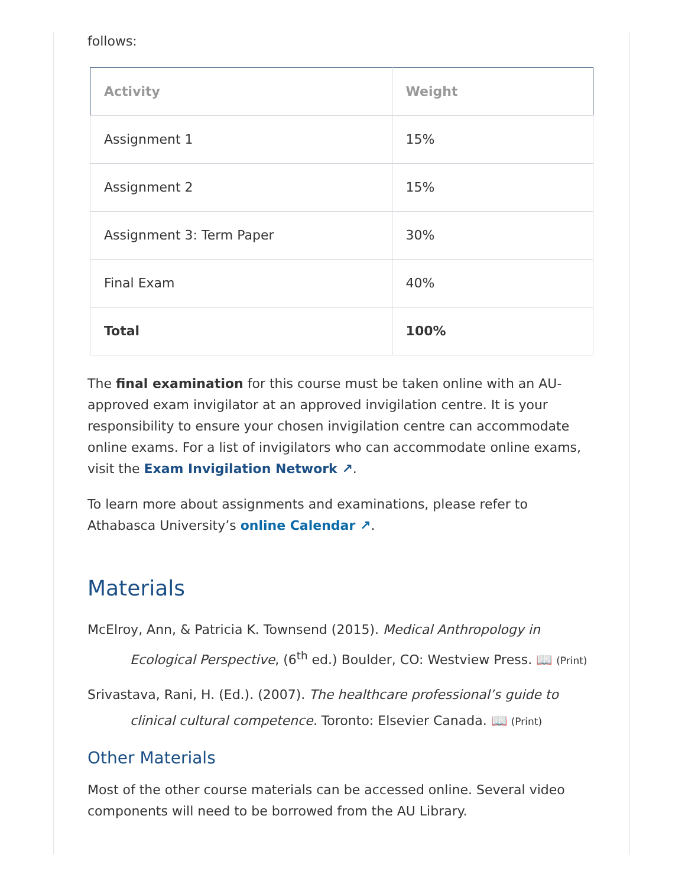follows:
| Activity | Weight |
| --- | --- |
| Assignment 1 | 15% |
| Assignment 2 | 15% |
| Assignment 3: Term Paper | 30% |
| Final Exam | 40% |
| Total | 100% |
The final examination for this course must be taken online with an AU-approved exam invigilator at an approved invigilation centre. It is your responsibility to ensure your chosen invigilation centre can accommodate online exams. For a list of invigilators who can accommodate online exams, visit the Exam Invigilation Network ↗.
To learn more about assignments and examinations, please refer to Athabasca University’s online Calendar ↗.
Materials
McElroy, Ann, & Patricia K. Townsend (2015). Medical Anthropology in Ecological Perspective, (6<sup>th</sup> ed.) Boulder, CO: Westview Press. 📖 (Print)
Srivastava, Rani, H. (Ed.). (2007). The healthcare professional’s guide to clinical cultural competence. Toronto: Elsevier Canada. 📖 (Print)
Other Materials
Most of the other course materials can be accessed online. Several video components will need to be borrowed from the AU Library.